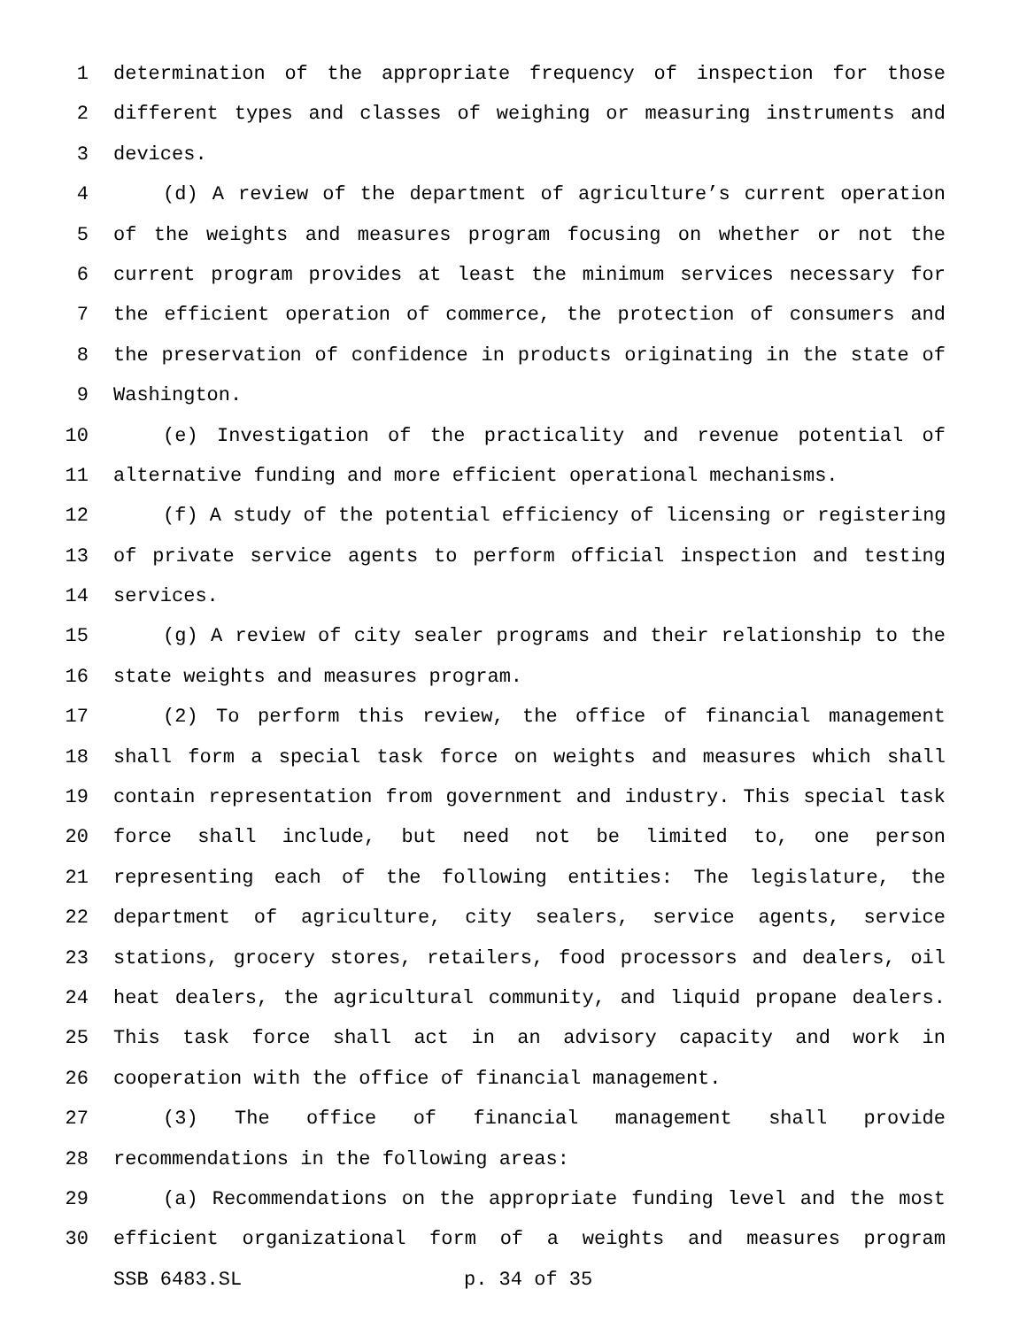1 determination of the appropriate frequency of inspection for those
2 different types and classes of weighing or measuring instruments and
3 devices.
4 (d) A review of the department of agriculture’s current operation
5 of the weights and measures program focusing on whether or not the
6 current program provides at least the minimum services necessary for
7 the efficient operation of commerce, the protection of consumers and
8 the preservation of confidence in products originating in the state of
9 Washington.
10 (e) Investigation of the practicality and revenue potential of
11 alternative funding and more efficient operational mechanisms.
12 (f) A study of the potential efficiency of licensing or registering
13 of private service agents to perform official inspection and testing
14 services.
15 (g) A review of city sealer programs and their relationship to the
16 state weights and measures program.
17 (2) To perform this review, the office of financial management
18 shall form a special task force on weights and measures which shall
19 contain representation from government and industry. This special task
20 force shall include, but need not be limited to, one person
21 representing each of the following entities: The legislature, the
22 department of agriculture, city sealers, service agents, service
23 stations, grocery stores, retailers, food processors and dealers, oil
24 heat dealers, the agricultural community, and liquid propane dealers.
25 This task force shall act in an advisory capacity and work in
26 cooperation with the office of financial management.
27 (3) The office of financial management shall provide
28 recommendations in the following areas:
29 (a) Recommendations on the appropriate funding level and the most
30 efficient organizational form of a weights and measures program
SSB 6483.SL p. 34 of 35